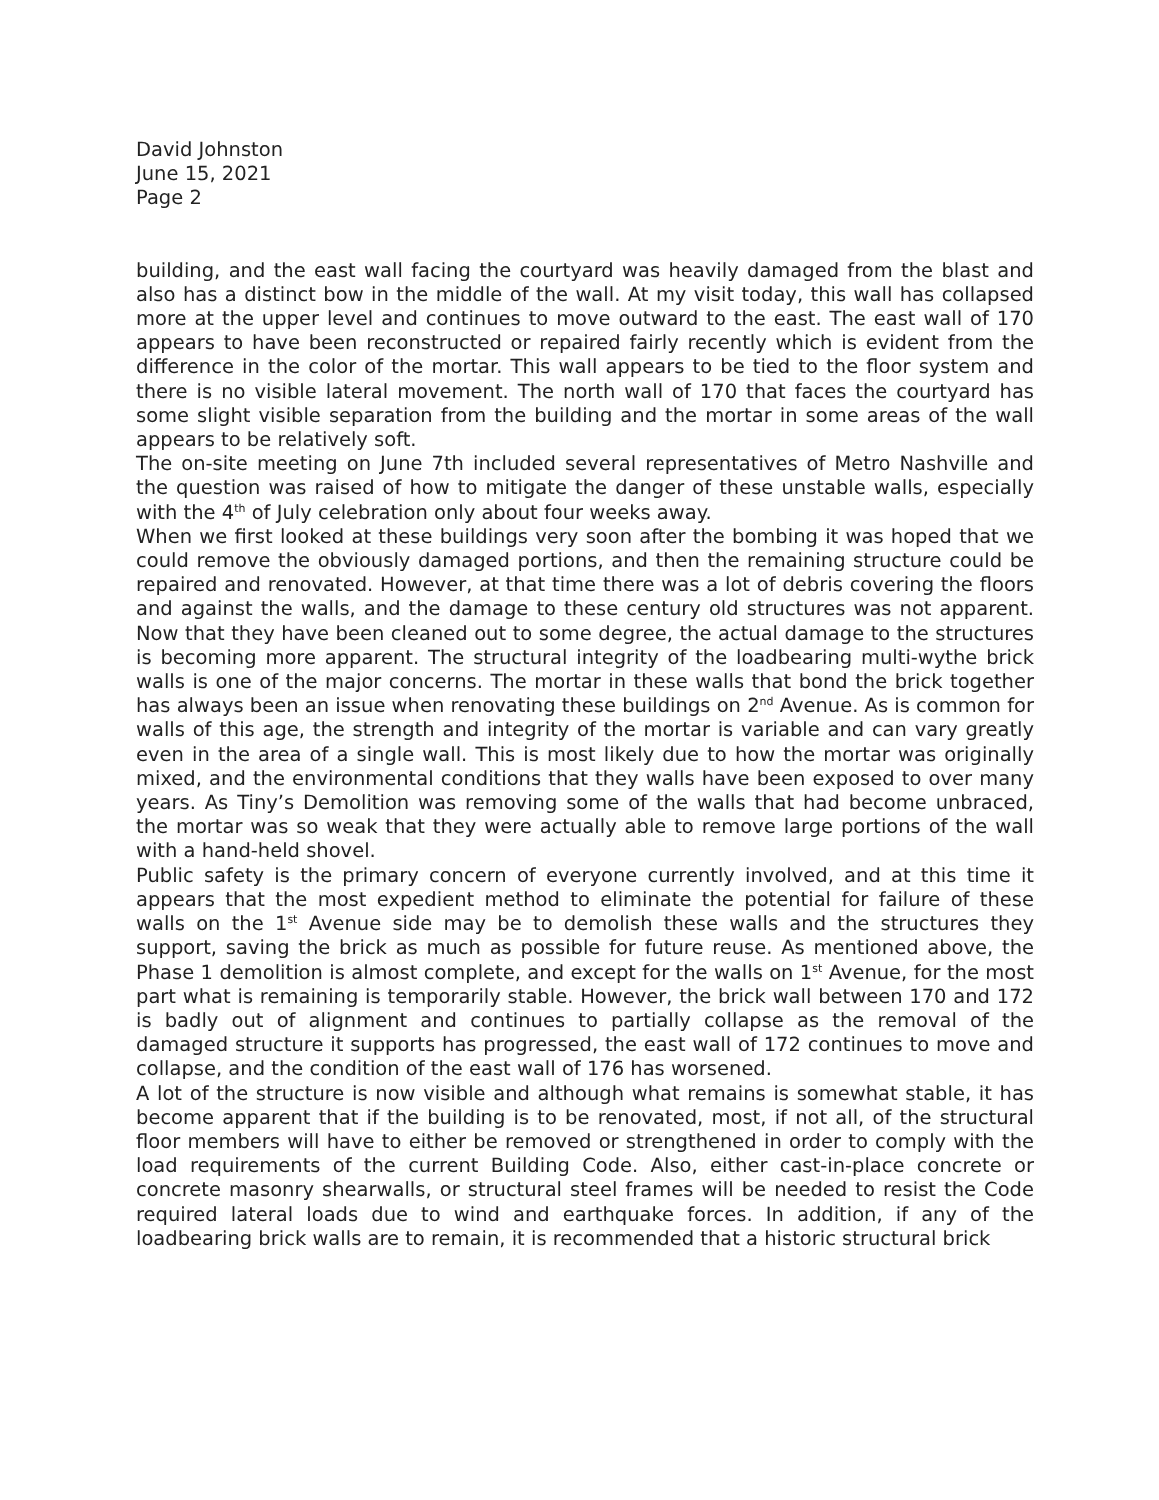David Johnston
June 15, 2021
Page 2
building, and the east wall facing the courtyard was heavily damaged from the blast and also has a distinct bow in the middle of the wall. At my visit today, this wall has collapsed more at the upper level and continues to move outward to the east. The east wall of 170 appears to have been reconstructed or repaired fairly recently which is evident from the difference in the color of the mortar. This wall appears to be tied to the floor system and there is no visible lateral movement. The north wall of 170 that faces the courtyard has some slight visible separation from the building and the mortar in some areas of the wall appears to be relatively soft.
The on-site meeting on June 7th included several representatives of Metro Nashville and the question was raised of how to mitigate the danger of these unstable walls, especially with the 4<sup>th</sup> of July celebration only about four weeks away.
When we first looked at these buildings very soon after the bombing it was hoped that we could remove the obviously damaged portions, and then the remaining structure could be repaired and renovated. However, at that time there was a lot of debris covering the floors and against the walls, and the damage to these century old structures was not apparent. Now that they have been cleaned out to some degree, the actual damage to the structures is becoming more apparent. The structural integrity of the loadbearing multi-wythe brick walls is one of the major concerns. The mortar in these walls that bond the brick together has always been an issue when renovating these buildings on 2<sup>nd</sup> Avenue. As is common for walls of this age, the strength and integrity of the mortar is variable and can vary greatly even in the area of a single wall. This is most likely due to how the mortar was originally mixed, and the environmental conditions that they walls have been exposed to over many years. As Tiny’s Demolition was removing some of the walls that had become unbraced, the mortar was so weak that they were actually able to remove large portions of the wall with a hand-held shovel.
Public safety is the primary concern of everyone currently involved, and at this time it appears that the most expedient method to eliminate the potential for failure of these walls on the 1<sup>st</sup> Avenue side may be to demolish these walls and the structures they support, saving the brick as much as possible for future reuse. As mentioned above, the Phase 1 demolition is almost complete, and except for the walls on 1<sup>st</sup> Avenue, for the most part what is remaining is temporarily stable. However, the brick wall between 170 and 172 is badly out of alignment and continues to partially collapse as the removal of the damaged structure it supports has progressed, the east wall of 172 continues to move and collapse, and the condition of the east wall of 176 has worsened.
A lot of the structure is now visible and although what remains is somewhat stable, it has become apparent that if the building is to be renovated, most, if not all, of the structural floor members will have to either be removed or strengthened in order to comply with the load requirements of the current Building Code. Also, either cast-in-place concrete or concrete masonry shearwalls, or structural steel frames will be needed to resist the Code required lateral loads due to wind and earthquake forces. In addition, if any of the loadbearing brick walls are to remain, it is recommended that a historic structural brick